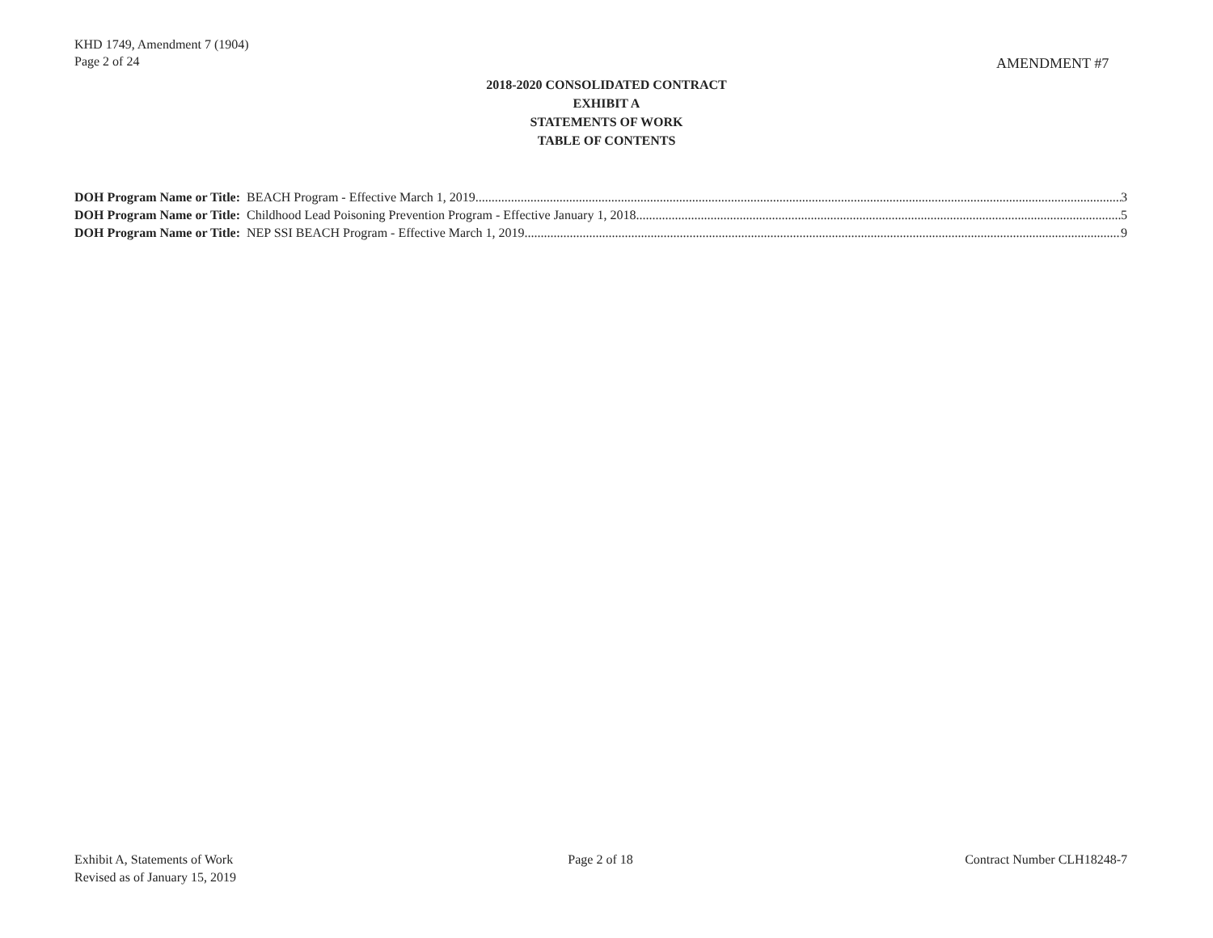KHD 1749, Amendment 7 (1904)
Page 2 of 24
AMENDMENT #7
2018-2020 CONSOLIDATED CONTRACT
EXHIBIT A
STATEMENTS OF WORK
TABLE OF CONTENTS
DOH Program Name or Title: BEACH Program - Effective March 1, 2019 3
DOH Program Name or Title: Childhood Lead Poisoning Prevention Program - Effective January 1, 2018 5
DOH Program Name or Title: NEP SSI BEACH Program - Effective March 1, 2019 9
Exhibit A, Statements of Work
Revised as of January 15, 2019
Page 2 of 18 Contract Number CLH18248-7